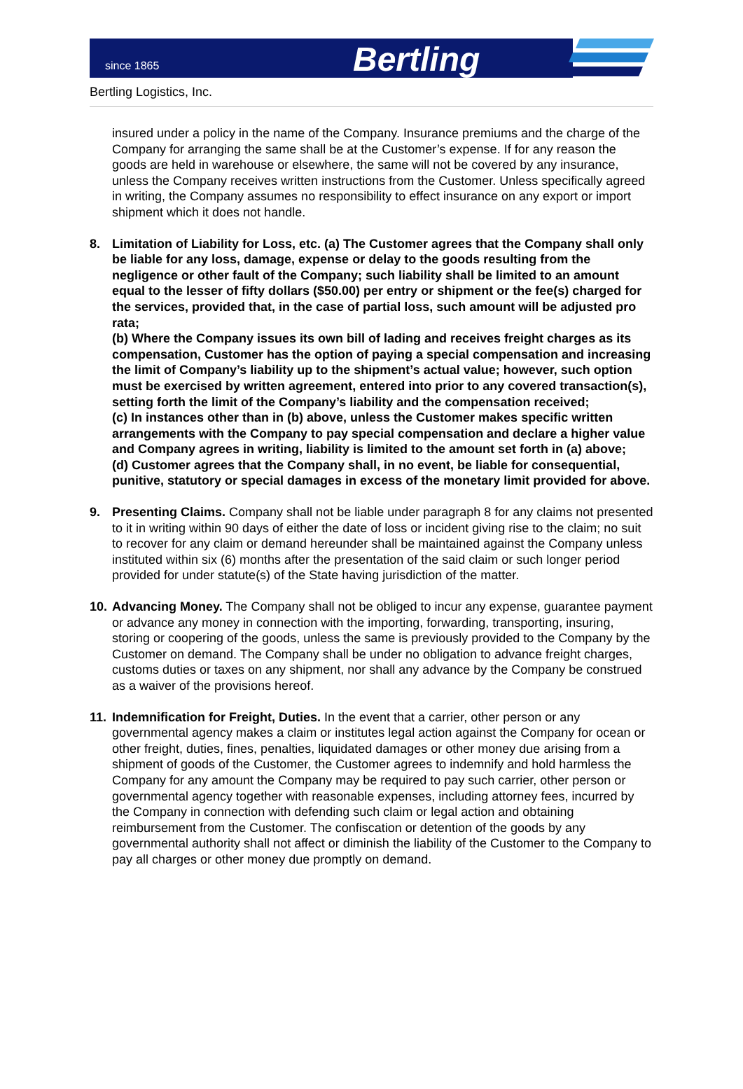since 1865
Bertling
Bertling Logistics, Inc.
insured under a policy in the name of the Company. Insurance premiums and the charge of the Company for arranging the same shall be at the Customer’s expense. If for any reason the goods are held in warehouse or elsewhere, the same will not be covered by any insurance, unless the Company receives written instructions from the Customer. Unless specifically agreed in writing, the Company assumes no responsibility to effect insurance on any export or import shipment which it does not handle.
8. Limitation of Liability for Loss, etc. (a) The Customer agrees that the Company shall only be liable for any loss, damage, expense or delay to the goods resulting from the negligence or other fault of the Company; such liability shall be limited to an amount equal to the lesser of fifty dollars ($50.00) per entry or shipment or the fee(s) charged for the services, provided that, in the case of partial loss, such amount will be adjusted pro rata;
(b) Where the Company issues its own bill of lading and receives freight charges as its compensation, Customer has the option of paying a special compensation and increasing the limit of Company’s liability up to the shipment’s actual value; however, such option must be exercised by written agreement, entered into prior to any covered transaction(s), setting forth the limit of the Company’s liability and the compensation received;
(c) In instances other than in (b) above, unless the Customer makes specific written arrangements with the Company to pay special compensation and declare a higher value and Company agrees in writing, liability is limited to the amount set forth in (a) above;
(d) Customer agrees that the Company shall, in no event, be liable for consequential, punitive, statutory or special damages in excess of the monetary limit provided for above.
9. Presenting Claims. Company shall not be liable under paragraph 8 for any claims not presented to it in writing within 90 days of either the date of loss or incident giving rise to the claim; no suit to recover for any claim or demand hereunder shall be maintained against the Company unless instituted within six (6) months after the presentation of the said claim or such longer period provided for under statute(s) of the State having jurisdiction of the matter.
10.
Advancing Money. The Company shall not be obliged to incur any expense, guarantee payment or advance any money in connection with the importing, forwarding, transporting, insuring, storing or coopering of the goods, unless the same is previously provided to the Company by the Customer on demand. The Company shall be under no obligation to advance freight charges, customs duties or taxes on any shipment, nor shall any advance by the Company be construed as a waiver of the provisions hereof.
11.
Indemnification for Freight, Duties. In the event that a carrier, other person or any governmental agency makes a claim or institutes legal action against the Company for ocean or other freight, duties, fines, penalties, liquidated damages or other money due arising from a shipment of goods of the Customer, the Customer agrees to indemnify and hold harmless the Company for any amount the Company may be required to pay such carrier, other person or governmental agency together with reasonable expenses, including attorney fees, incurred by the Company in connection with defending such claim or legal action and obtaining reimbursement from the Customer. The confiscation or detention of the goods by any governmental authority shall not affect or diminish the liability of the Customer to the Company to pay all charges or other money due promptly on demand.